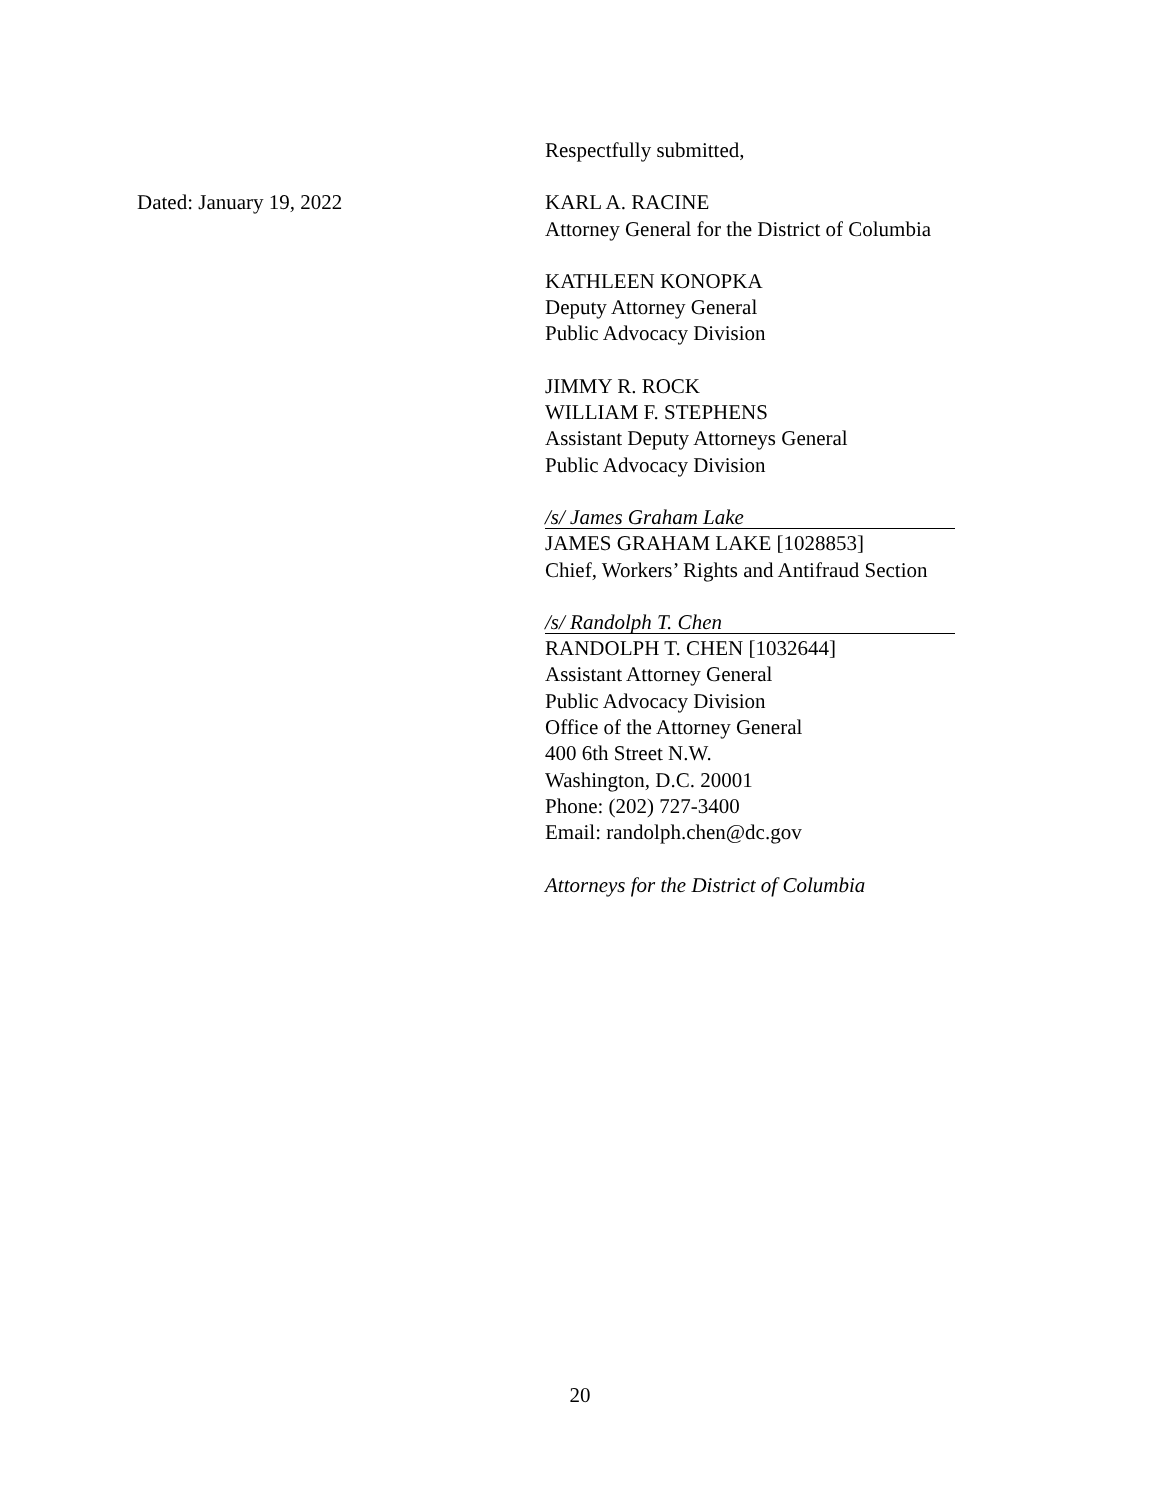Respectfully submitted,
Dated: January 19, 2022 KARL A. RACINE
Attorney General for the District of Columbia
KATHLEEN KONOPKA
Deputy Attorney General
Public Advocacy Division
JIMMY R. ROCK
WILLIAM F. STEPHENS
Assistant Deputy Attorneys General
Public Advocacy Division
/s/ James Graham Lake
JAMES GRAHAM LAKE [1028853]
Chief, Workers’ Rights and Antifraud Section
/s/ Randolph T. Chen
RANDOLPH T. CHEN [1032644]
Assistant Attorney General
Public Advocacy Division
Office of the Attorney General
400 6th Street N.W.
Washington, D.C. 20001
Phone: (202) 727-3400
Email: randolph.chen@dc.gov
Attorneys for the District of Columbia
20